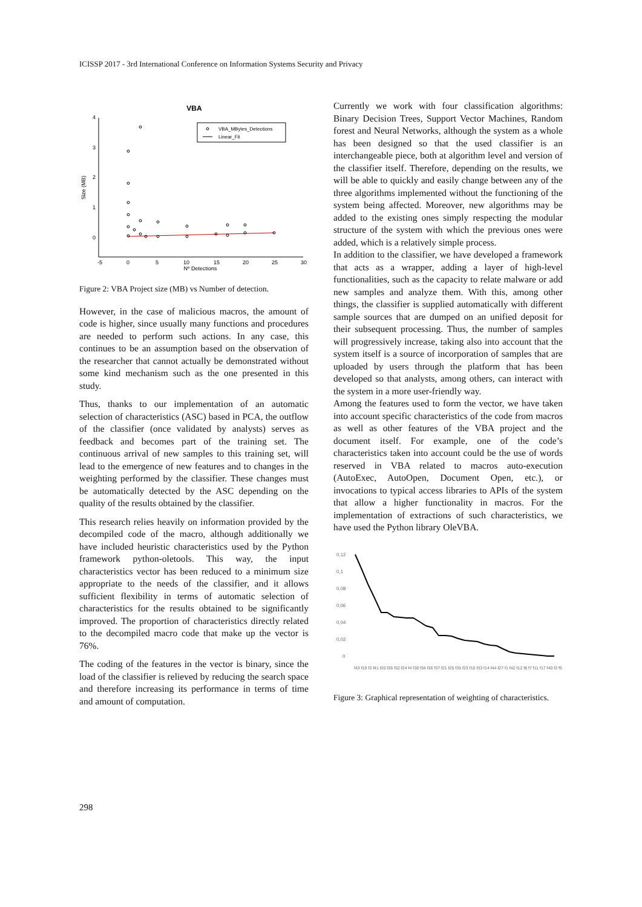ICISSP 2017 - 3rd International Conference on Information Systems Security and Privacy
VBA
4
3
2
1
0
Size (MB)
-5
0
5
10
15
20
25
30
Nº Detections
VBA_MBytes_Detections
Linear_Fit
Figure 2: VBA Project size (MB) vs Number of detection.
However, in the case of malicious macros, the amount of code is higher, since usually many functions and procedures are needed to perform such actions. In any case, this continues to be an assumption based on the observation of the researcher that cannot actually be demonstrated without some kind mechanism such as the one presented in this study.
Thus, thanks to our implementation of an automatic selection of characteristics (ASC) based in PCA, the outflow of the classifier (once validated by analysts) serves as feedback and becomes part of the training set. The continuous arrival of new samples to this training set, will lead to the emergence of new features and to changes in the weighting performed by the classifier. These changes must be automatically detected by the ASC depending on the quality of the results obtained by the classifier.
This research relies heavily on information provided by the decompiled code of the macro, although additionally we have included heuristic characteristics used by the Python framework python-oletools. This way, the input characteristics vector has been reduced to a minimum size appropriate to the needs of the classifier, and it allows sufficient flexibility in terms of automatic selection of characteristics for the results obtained to be significantly improved. The proportion of characteristics directly related to the decompiled macro code that make up the vector is 76%.
The coding of the features in the vector is binary, since the load of the classifier is relieved by reducing the search space and therefore increasing its performance in terms of time and amount of computation.
Currently we work with four classification algorithms: Binary Decision Trees, Support Vector Machines, Random forest and Neural Networks, although the system as a whole has been designed so that the used classifier is an interchangeable piece, both at algorithm level and version of the classifier itself. Therefore, depending on the results, we will be able to quickly and easily change between any of the three algorithms implemented without the functioning of the system being affected. Moreover, new algorithms may be added to the existing ones simply respecting the modular structure of the system with which the previous ones were added, which is a relatively simple process.
In addition to the classifier, we have developed a framework that acts as a wrapper, adding a layer of high-level functionalities, such as the capacity to relate malware or add new samples and analyze them. With this, among other things, the classifier is supplied automatically with different sample sources that are dumped on an unified deposit for their subsequent processing. Thus, the number of samples will progressively increase, taking also into account that the system itself is a source of incorporation of samples that are uploaded by users through the platform that has been developed so that analysts, among others, can interact with the system in a more user-friendly way.
Among the features used to form the vector, we have taken into account specific characteristics of the code from macros as well as other features of the VBA project and the document itself. For example, one of the code’s characteristics taken into account could be the use of words reserved in VBA related to macros auto-execution (AutoExec, AutoOpen, Document Open, etc.), or invocations to typical access libraries to APIs of the system that allow a higher functionality in macros. For the implementation of extractions of such characteristics, we have used the Python library OleVBA.
0,12
0,1
0,08
0,06
0,04
0,02
0
f43 f19 f3 f41 f20 f26 f32 f24 f4 f38 f34 f36 f37 f21 f25 f35 f23 f15 f33 f14 f44 f27 f1 f42 f12 f8 f7 f11 f17 f40 f2 f5
Figure 3: Graphical representation of weighting of characteristics.
298